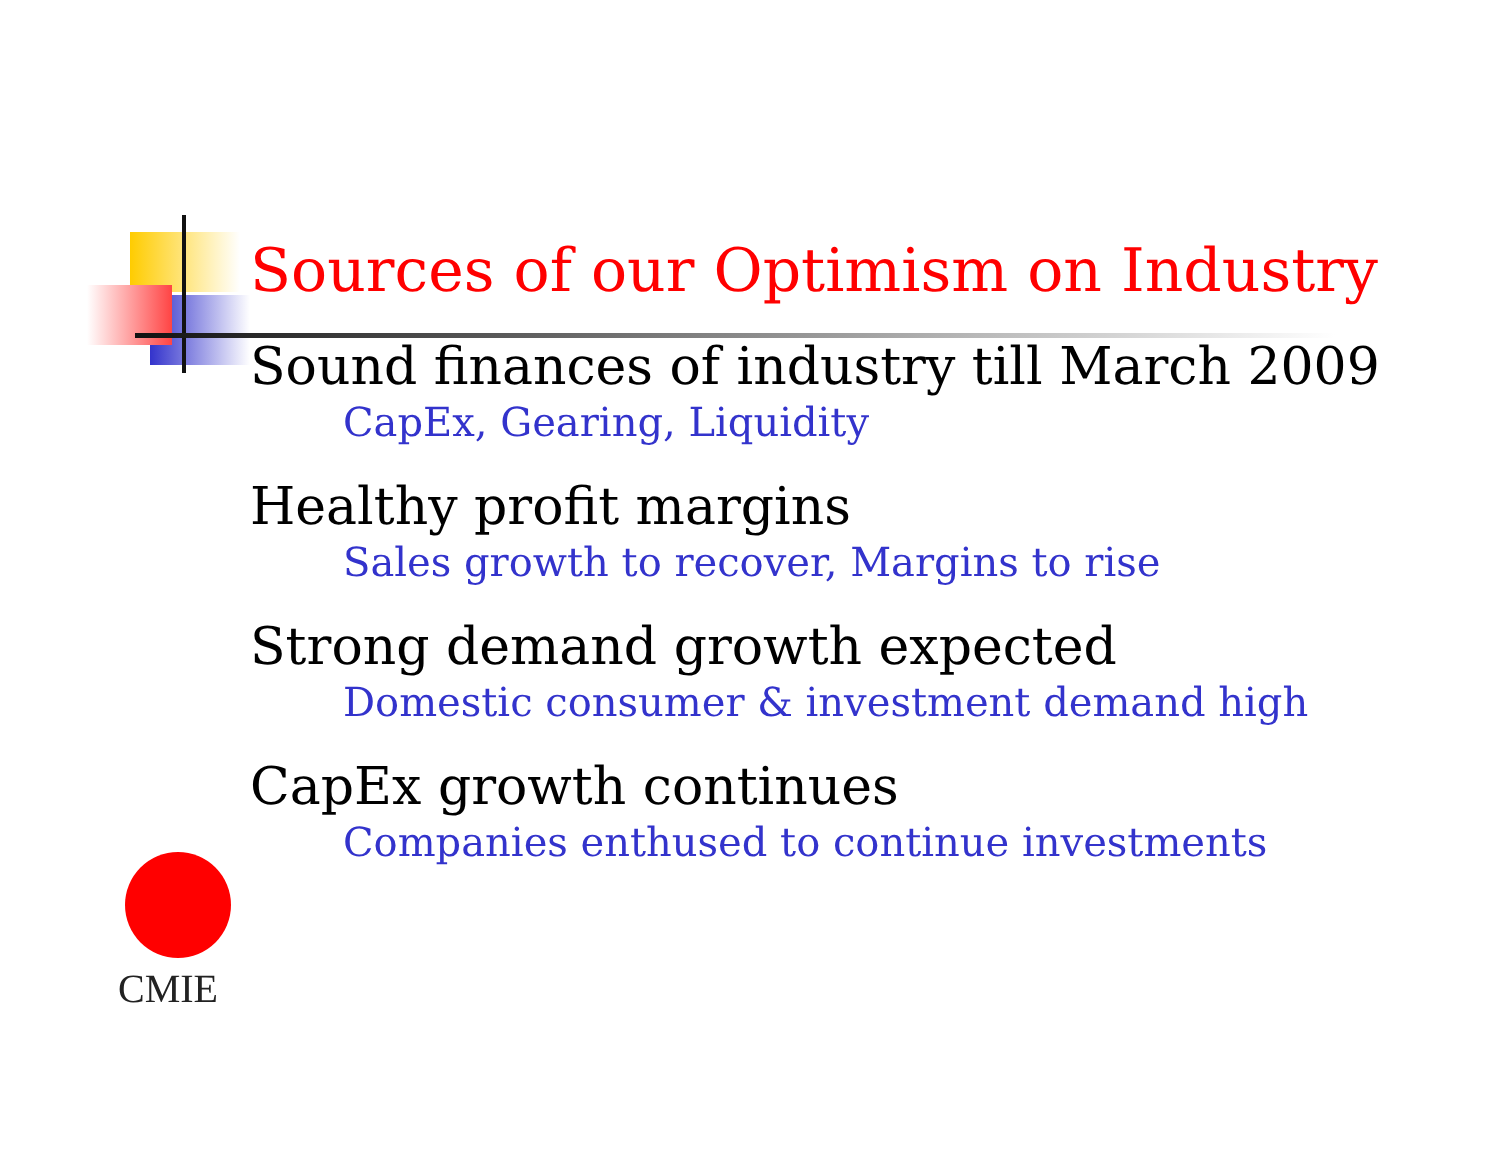Sources of our Optimism on Industry
Sound finances of industry till March 2009
CapEx, Gearing, Liquidity
Healthy profit margins
Sales growth to recover, Margins to rise
Strong demand growth expected
Domestic consumer & investment demand high
CapEx growth continues
Companies enthused to continue investments
CMIE